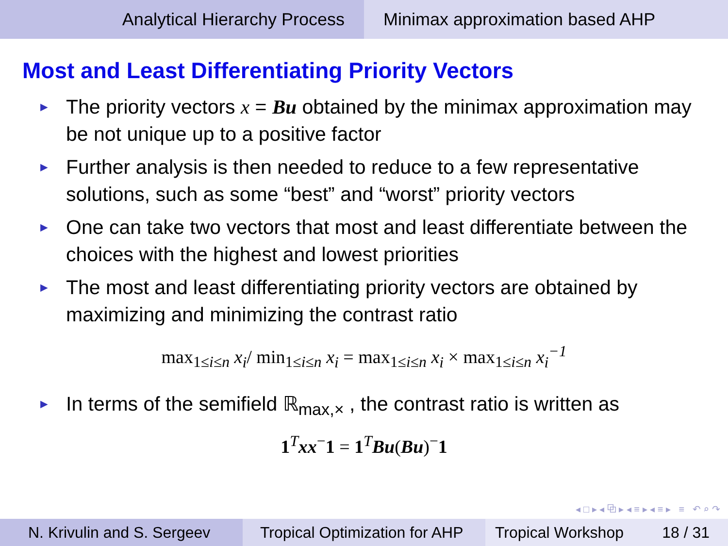Analytical Hierarchy Process Minimax approximation based AHP
Most and Least Differentiating Priority Vectors
► The priority vectors x = Bu obtained by the minimax approximation may be not unique up to a positive factor
► Further analysis is then needed to reduce to a few representative solutions, such as some “best” and “worst” priority vectors
► One can take two vectors that most and least differentiate between the choices with the highest and lowest priorities
► The most and least differentiating priority vectors are obtained by maximizing and minimizing the contrast ratio
max<sub>1≤i≤n</sub> x<sub>i</sub>/ min<sub>1≤i≤n</sub> x<sub>i</sub> = max<sub>1≤i≤n</sub> x<sub>i</sub> × max<sub>1≤i≤n</sub> x<sub>i</sub><sup>−1</sup>
► In terms of the semifield ℝ<sub>max,×</sub> , the contrast ratio is written as
1<sup>T</sup>xx<sup>−</sup>1 = 1<sup>T</sup>Bu(Bu)<sup>−</sup>1
◂ □ ▸ ◂ ⧉ ▸ ◂ ≡ ▸ ◂ ≡ ▸ ≡ ↶ ⌕ ↷
N. Krivulin and S. Sergeev Tropical Optimization for AHP
Tropical Workshop 18 / 31